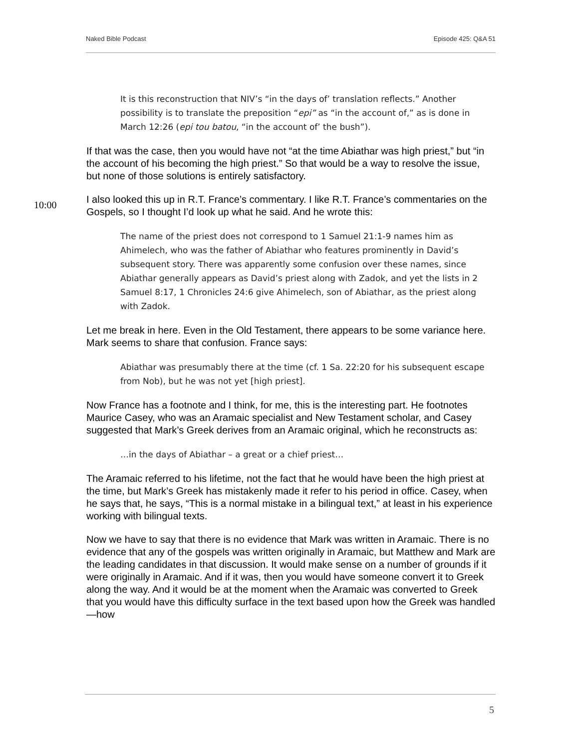Naked Bible Podcast Episode 425: Q&A 51
It is this reconstruction that NIV’s “in the days of’ translation reflects.” Another possibility is to translate the preposition “epi” as “in the account of,” as is done in March 12:26 (epi tou batou, “in the account of’ the bush”).
If that was the case, then you would have not “at the time Abiathar was high priest,” but “in the account of his becoming the high priest.” So that would be a way to resolve the issue, but none of those solutions is entirely satisfactory.
10:00
I also looked this up in R.T. France’s commentary. I like R.T. France’s commentaries on the Gospels, so I thought I’d look up what he said. And he wrote this:
The name of the priest does not correspond to 1 Samuel 21:1-9 names him as Ahimelech, who was the father of Abiathar who features prominently in David’s subsequent story. There was apparently some confusion over these names, since Abiathar generally appears as David’s priest along with Zadok, and yet the lists in 2 Samuel 8:17, 1 Chronicles 24:6 give Ahimelech, son of Abiathar, as the priest along with Zadok.
Let me break in here. Even in the Old Testament, there appears to be some variance here. Mark seems to share that confusion. France says:
Abiathar was presumably there at the time (cf. 1 Sa. 22:20 for his subsequent escape from Nob), but he was not yet [high priest].
Now France has a footnote and I think, for me, this is the interesting part. He footnotes Maurice Casey, who was an Aramaic specialist and New Testament scholar, and Casey suggested that Mark’s Greek derives from an Aramaic original, which he reconstructs as:
…in the days of Abiathar – a great or a chief priest…
The Aramaic referred to his lifetime, not the fact that he would have been the high priest at the time, but Mark’s Greek has mistakenly made it refer to his period in office. Casey, when he says that, he says, “This is a normal mistake in a bilingual text,” at least in his experience working with bilingual texts.
Now we have to say that there is no evidence that Mark was written in Aramaic. There is no evidence that any of the gospels was written originally in Aramaic, but Matthew and Mark are the leading candidates in that discussion. It would make sense on a number of grounds if it were originally in Aramaic. And if it was, then you would have someone convert it to Greek along the way. And it would be at the moment when the Aramaic was converted to Greek that you would have this difficulty surface in the text based upon how the Greek was handled—how
5